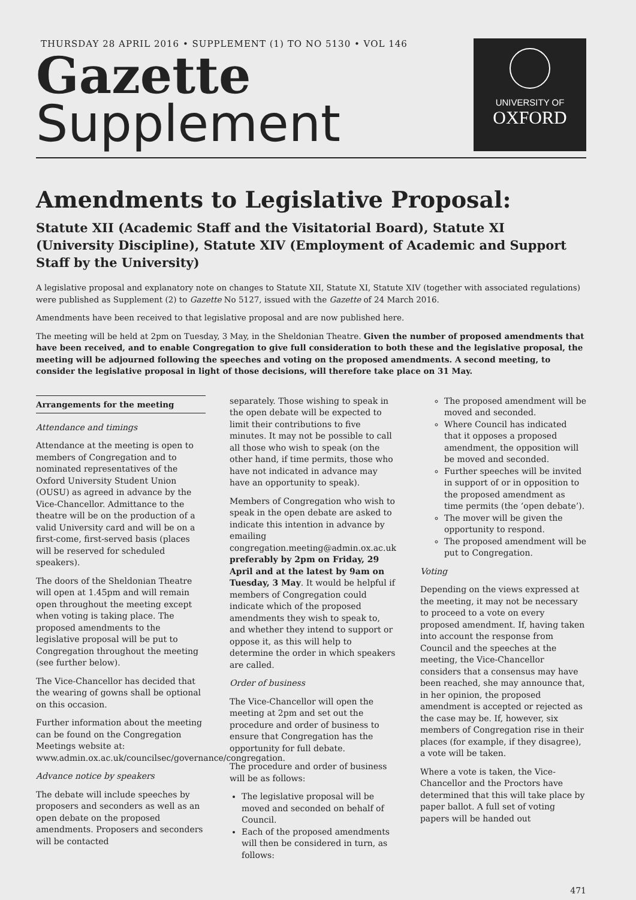THURSDAY 28 APRIL 2016 • SUPPLEMENT (1) TO NO 5130 • VOL 146
Gazette
Supplement
UNIVERSITY OF
OXFORD
Amendments to Legislative Proposal:
Statute XII (Academic Staff and the Visitatorial Board), Statute XI (University Discipline), Statute XIV (Employment of Academic and Support Staff by the University)
A legislative proposal and explanatory note on changes to Statute XII, Statute XI, Statute XIV (together with associated regulations) were published as Supplement (2) to Gazette No 5127, issued with the Gazette of 24 March 2016.
Amendments have been received to that legislative proposal and are now published here.
The meeting will be held at 2pm on Tuesday, 3 May, in the Sheldonian Theatre. Given the number of proposed amendments that have been received, and to enable Congregation to give full consideration to both these and the legislative proposal, the meeting will be adjourned following the speeches and voting on the proposed amendments. A second meeting, to consider the legislative proposal in light of those decisions, will therefore take place on 31 May.
Arrangements for the meeting
Attendance and timings
Attendance at the meeting is open to members of Congregation and to nominated representatives of the Oxford University Student Union (OUSU) as agreed in advance by the Vice-Chancellor. Admittance to the theatre will be on the production of a valid University card and will be on a first-come, first-served basis (places will be reserved for scheduled speakers).
The doors of the Sheldonian Theatre will open at 1.45pm and will remain open throughout the meeting except when voting is taking place. The proposed amendments to the legislative proposal will be put to Congregation throughout the meeting (see further below).
The Vice-Chancellor has decided that the wearing of gowns shall be optional on this occasion.
Further information about the meeting can be found on the Congregation Meetings website at: www.admin.ox.ac.uk/councilsec/governance/congregation.
Advance notice by speakers
The debate will include speeches by proposers and seconders as well as an open debate on the proposed amendments. Proposers and seconders will be contacted
separately. Those wishing to speak in the open debate will be expected to limit their contributions to five minutes. It may not be possible to call all those who wish to speak (on the other hand, if time permits, those who have not indicated in advance may have an opportunity to speak).
Members of Congregation who wish to speak in the open debate are asked to indicate this intention in advance by emailing congregation.meeting@admin.ox.ac.uk preferably by 2pm on Friday, 29 April and at the latest by 9am on Tuesday, 3 May. It would be helpful if members of Congregation could indicate which of the proposed amendments they wish to speak to, and whether they intend to support or oppose it, as this will help to determine the order in which speakers are called.
Order of business
The Vice-Chancellor will open the meeting at 2pm and set out the procedure and order of business to ensure that Congregation has the opportunity for full debate.
The procedure and order of business will be as follows:
The legislative proposal will be moved and seconded on behalf of Council.
Each of the proposed amendments will then be considered in turn, as follows:
The proposed amendment will be moved and seconded.
Where Council has indicated that it opposes a proposed amendment, the opposition will be moved and seconded.
Further speeches will be invited in support of or in opposition to the proposed amendment as time permits (the ‘open debate’).
The mover will be given the opportunity to respond.
The proposed amendment will be put to Congregation.
Voting
Depending on the views expressed at the meeting, it may not be necessary to proceed to a vote on every proposed amendment. If, having taken into account the response from Council and the speeches at the meeting, the Vice-Chancellor considers that a consensus may have been reached, she may announce that, in her opinion, the proposed amendment is accepted or rejected as the case may be. If, however, six members of Congregation rise in their places (for example, if they disagree), a vote will be taken.
Where a vote is taken, the Vice-Chancellor and the Proctors have determined that this will take place by paper ballot. A full set of voting papers will be handed out
471